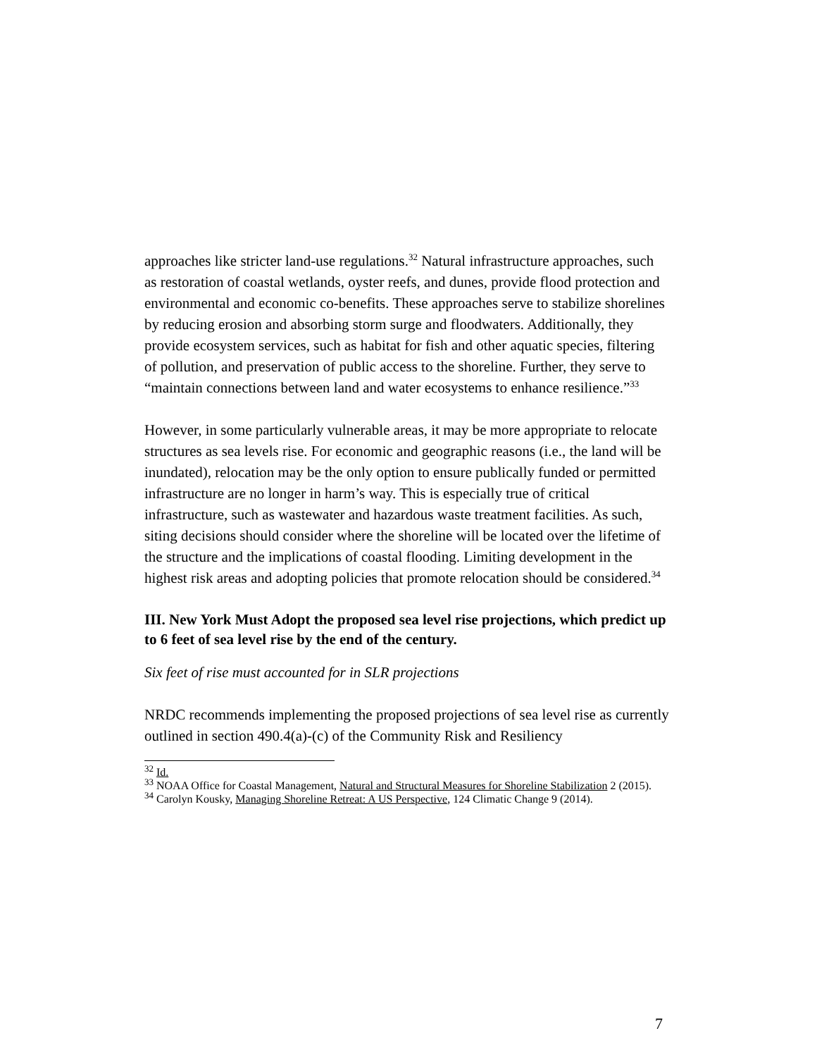approaches like stricter land-use regulations.<sup>32</sup> Natural infrastructure approaches, such as restoration of coastal wetlands, oyster reefs, and dunes, provide flood protection and environmental and economic co-benefits. These approaches serve to stabilize shorelines by reducing erosion and absorbing storm surge and floodwaters. Additionally, they provide ecosystem services, such as habitat for fish and other aquatic species, filtering of pollution, and preservation of public access to the shoreline. Further, they serve to “maintain connections between land and water ecosystems to enhance resilience.”<sup>33</sup>
However, in some particularly vulnerable areas, it may be more appropriate to relocate structures as sea levels rise. For economic and geographic reasons (i.e., the land will be inundated), relocation may be the only option to ensure publically funded or permitted infrastructure are no longer in harm’s way. This is especially true of critical infrastructure, such as wastewater and hazardous waste treatment facilities. As such, siting decisions should consider where the shoreline will be located over the lifetime of the structure and the implications of coastal flooding. Limiting development in the highest risk areas and adopting policies that promote relocation should be considered.<sup>34</sup>
III. New York Must Adopt the proposed sea level rise projections, which predict up to 6 feet of sea level rise by the end of the century.
Six feet of rise must accounted for in SLR projections
NRDC recommends implementing the proposed projections of sea level rise as currently outlined in section 490.4(a)-(c) of the Community Risk and Resiliency
<sup>32</sup> Id.
<sup>33</sup> NOAA Office for Coastal Management, Natural and Structural Measures for Shoreline Stabilization 2 (2015).
<sup>34</sup> Carolyn Kousky, Managing Shoreline Retreat: A US Perspective, 124 Climatic Change 9 (2014).
7